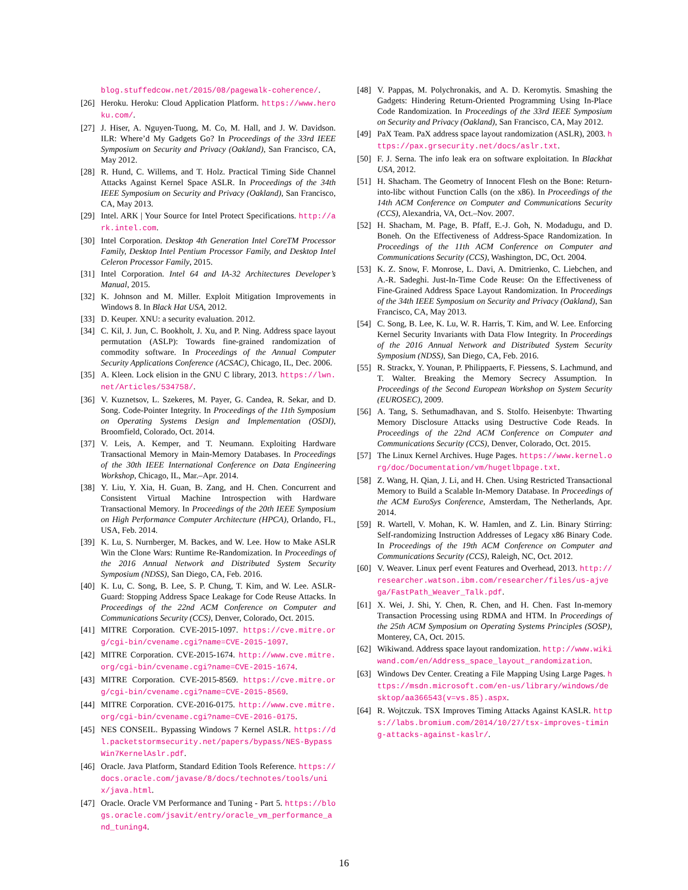blog.stuffedcow.net/2015/08/pagewalk-coherence/.
[26] Heroku. Heroku: Cloud Application Platform. https://www.heroku.com/.
[27] J. Hiser, A. Nguyen-Tuong, M. Co, M. Hall, and J. W. Davidson. ILR: Where’d My Gadgets Go? In Proceedings of the 33rd IEEE Symposium on Security and Privacy (Oakland), San Francisco, CA, May 2012.
[28] R. Hund, C. Willems, and T. Holz. Practical Timing Side Channel Attacks Against Kernel Space ASLR. In Proceedings of the 34th IEEE Symposium on Security and Privacy (Oakland), San Francisco, CA, May 2013.
[29] Intel. ARK | Your Source for Intel Protect Specifications. http://ark.intel.com.
[30] Intel Corporation. Desktop 4th Generation Intel CoreTM Processor Family, Desktop Intel Pentium Processor Family, and Desktop Intel Celeron Processor Family, 2015.
[31] Intel Corporation. Intel 64 and IA-32 Architectures Developer’s Manual, 2015.
[32] K. Johnson and M. Miller. Exploit Mitigation Improvements in Windows 8. In Black Hat USA, 2012.
[33] D. Keuper. XNU: a security evaluation. 2012.
[34] C. Kil, J. Jun, C. Bookholt, J. Xu, and P. Ning. Address space layout permutation (ASLP): Towards fine-grained randomization of commodity software. In Proceedings of the Annual Computer Security Applications Conference (ACSAC), Chicago, IL, Dec. 2006.
[35] A. Kleen. Lock elision in the GNU C library, 2013. https://lwn.net/Articles/534758/.
[36] V. Kuznetsov, L. Szekeres, M. Payer, G. Candea, R. Sekar, and D. Song. Code-Pointer Integrity. In Proceedings of the 11th Symposium on Operating Systems Design and Implementation (OSDI), Broomfield, Colorado, Oct. 2014.
[37] V. Leis, A. Kemper, and T. Neumann. Exploiting Hardware Transactional Memory in Main-Memory Databases. In Proceedings of the 30th IEEE International Conference on Data Engineering Workshop, Chicago, IL, Mar.–Apr. 2014.
[38] Y. Liu, Y. Xia, H. Guan, B. Zang, and H. Chen. Concurrent and Consistent Virtual Machine Introspection with Hardware Transactional Memory. In Proceedings of the 20th IEEE Symposium on High Performance Computer Architecture (HPCA), Orlando, FL, USA, Feb. 2014.
[39] K. Lu, S. Nurnberger, M. Backes, and W. Lee. How to Make ASLR Win the Clone Wars: Runtime Re-Randomization. In Proceedings of the 2016 Annual Network and Distributed System Security Symposium (NDSS), San Diego, CA, Feb. 2016.
[40] K. Lu, C. Song, B. Lee, S. P. Chung, T. Kim, and W. Lee. ASLR-Guard: Stopping Address Space Leakage for Code Reuse Attacks. In Proceedings of the 22nd ACM Conference on Computer and Communications Security (CCS), Denver, Colorado, Oct. 2015.
[41] MITRE Corporation. CVE-2015-1097. https://cve.mitre.org/cgi-bin/cvename.cgi?name=CVE-2015-1097.
[42] MITRE Corporation. CVE-2015-1674. http://www.cve.mitre.org/cgi-bin/cvename.cgi?name=CVE-2015-1674.
[43] MITRE Corporation. CVE-2015-8569. https://cve.mitre.org/cgi-bin/cvename.cgi?name=CVE-2015-8569.
[44] MITRE Corporation. CVE-2016-0175. http://www.cve.mitre.org/cgi-bin/cvename.cgi?name=CVE-2016-0175.
[45] NES CONSEIL. Bypassing Windows 7 Kernel ASLR. https://dl.packetstormsecurity.net/papers/bypass/NES-BypassWin7KernelAslr.pdf.
[46] Oracle. Java Platform, Standard Edition Tools Reference. https://docs.oracle.com/javase/8/docs/technotes/tools/unix/java.html.
[47] Oracle. Oracle VM Performance and Tuning - Part 5. https://blogs.oracle.com/jsavit/entry/oracle_vm_performance_and_tuning4.
[48] V. Pappas, M. Polychronakis, and A. D. Keromytis. Smashing the Gadgets: Hindering Return-Oriented Programming Using In-Place Code Randomization. In Proceedings of the 33rd IEEE Symposium on Security and Privacy (Oakland), San Francisco, CA, May 2012.
[49] PaX Team. PaX address space layout randomization (ASLR), 2003. https://pax.grsecurity.net/docs/aslr.txt.
[50] F. J. Serna. The info leak era on software exploitation. In Blackhat USA, 2012.
[51] H. Shacham. The Geometry of Innocent Flesh on the Bone: Return-into-libc without Function Calls (on the x86). In Proceedings of the 14th ACM Conference on Computer and Communications Security (CCS), Alexandria, VA, Oct.–Nov. 2007.
[52] H. Shacham, M. Page, B. Pfaff, E.-J. Goh, N. Modadugu, and D. Boneh. On the Effectiveness of Address-Space Randomization. In Proceedings of the 11th ACM Conference on Computer and Communications Security (CCS), Washington, DC, Oct. 2004.
[53] K. Z. Snow, F. Monrose, L. Davi, A. Dmitrienko, C. Liebchen, and A.-R. Sadeghi. Just-In-Time Code Reuse: On the Effectiveness of Fine-Grained Address Space Layout Randomization. In Proceedings of the 34th IEEE Symposium on Security and Privacy (Oakland), San Francisco, CA, May 2013.
[54] C. Song, B. Lee, K. Lu, W. R. Harris, T. Kim, and W. Lee. Enforcing Kernel Security Invariants with Data Flow Integrity. In Proceedings of the 2016 Annual Network and Distributed System Security Symposium (NDSS), San Diego, CA, Feb. 2016.
[55] R. Strackx, Y. Younan, P. Philippaerts, F. Piessens, S. Lachmund, and T. Walter. Breaking the Memory Secrecy Assumption. In Proceedings of the Second European Workshop on System Security (EUROSEC), 2009.
[56] A. Tang, S. Sethumadhavan, and S. Stolfo. Heisenbyte: Thwarting Memory Disclosure Attacks using Destructive Code Reads. In Proceedings of the 22nd ACM Conference on Computer and Communications Security (CCS), Denver, Colorado, Oct. 2015.
[57] The Linux Kernel Archives. Huge Pages. https://www.kernel.org/doc/Documentation/vm/hugetlbpage.txt.
[58] Z. Wang, H. Qian, J. Li, and H. Chen. Using Restricted Transactional Memory to Build a Scalable In-Memory Database. In Proceedings of the ACM EuroSys Conference, Amsterdam, The Netherlands, Apr. 2014.
[59] R. Wartell, V. Mohan, K. W. Hamlen, and Z. Lin. Binary Stirring: Self-randomizing Instruction Addresses of Legacy x86 Binary Code. In Proceedings of the 19th ACM Conference on Computer and Communications Security (CCS), Raleigh, NC, Oct. 2012.
[60] V. Weaver. Linux perf event Features and Overhead, 2013. http://researcher.watson.ibm.com/researcher/files/us-ajvega/FastPath_Weaver_Talk.pdf.
[61] X. Wei, J. Shi, Y. Chen, R. Chen, and H. Chen. Fast In-memory Transaction Processing using RDMA and HTM. In Proceedings of the 25th ACM Symposium on Operating Systems Principles (SOSP), Monterey, CA, Oct. 2015.
[62] Wikiwand. Address space layout randomization. http://www.wikiwand.com/en/Address_space_layout_randomization.
[63] Windows Dev Center. Creating a File Mapping Using Large Pages. https://msdn.microsoft.com/en-us/library/windows/desktop/aa366543(v=vs.85).aspx.
[64] R. Wojtczuk. TSX Improves Timing Attacks Against KASLR. https://labs.bromium.com/2014/10/27/tsx-improves-timing-attacks-against-kaslr/.
16